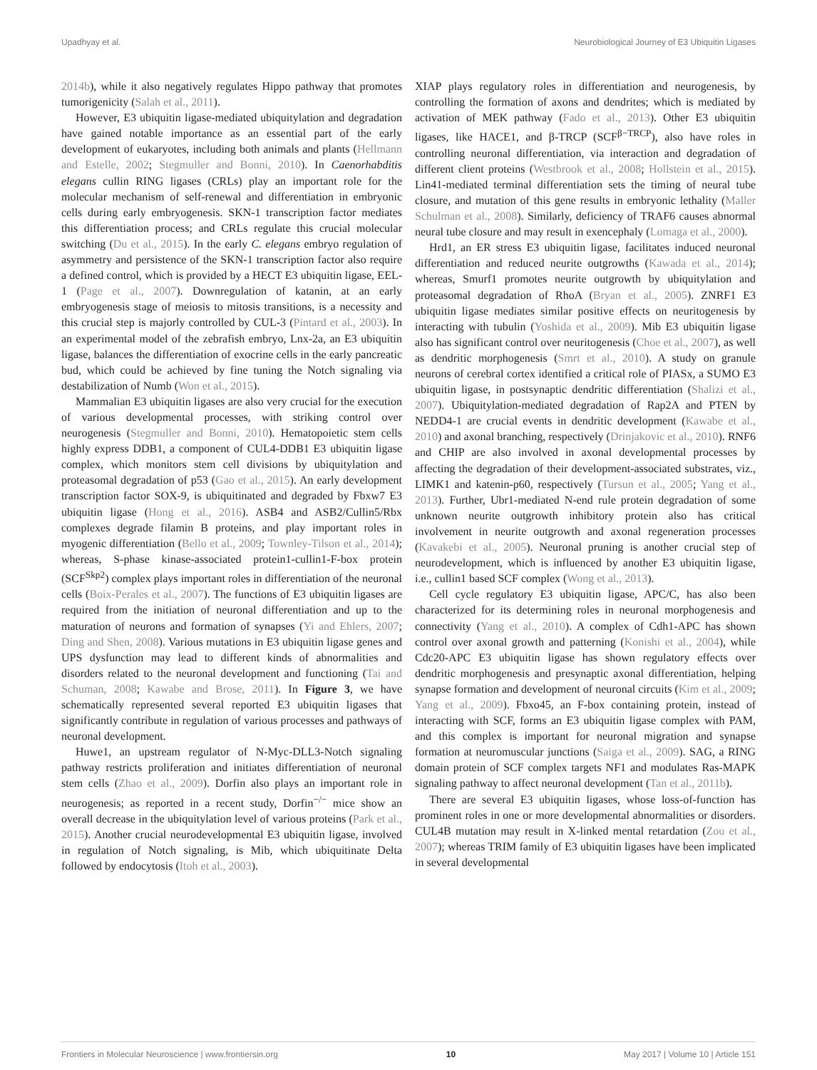Upadhyay et al. Neurobiological Journey of E3 Ubiquitin Ligases
2014b), while it also negatively regulates Hippo pathway that promotes tumorigenicity (Salah et al., 2011).
However, E3 ubiquitin ligase-mediated ubiquitylation and degradation have gained notable importance as an essential part of the early development of eukaryotes, including both animals and plants (Hellmann and Estelle, 2002; Stegmuller and Bonni, 2010). In Caenorhabditis elegans cullin RING ligases (CRLs) play an important role for the molecular mechanism of self-renewal and differentiation in embryonic cells during early embryogenesis. SKN-1 transcription factor mediates this differentiation process; and CRLs regulate this crucial molecular switching (Du et al., 2015). In the early C. elegans embryo regulation of asymmetry and persistence of the SKN-1 transcription factor also require a defined control, which is provided by a HECT E3 ubiquitin ligase, EEL-1 (Page et al., 2007). Downregulation of katanin, at an early embryogenesis stage of meiosis to mitosis transitions, is a necessity and this crucial step is majorly controlled by CUL-3 (Pintard et al., 2003). In an experimental model of the zebrafish embryo, Lnx-2a, an E3 ubiquitin ligase, balances the differentiation of exocrine cells in the early pancreatic bud, which could be achieved by fine tuning the Notch signaling via destabilization of Numb (Won et al., 2015).
Mammalian E3 ubiquitin ligases are also very crucial for the execution of various developmental processes, with striking control over neurogenesis (Stegmuller and Bonni, 2010). Hematopoietic stem cells highly express DDB1, a component of CUL4-DDB1 E3 ubiquitin ligase complex, which monitors stem cell divisions by ubiquitylation and proteasomal degradation of p53 (Gao et al., 2015). An early development transcription factor SOX-9, is ubiquitinated and degraded by Fbxw7 E3 ubiquitin ligase (Hong et al., 2016). ASB4 and ASB2/Cullin5/Rbx complexes degrade filamin B proteins, and play important roles in myogenic differentiation (Bello et al., 2009; Townley-Tilson et al., 2014); whereas, S-phase kinase-associated protein1-cullin1-F-box protein (SCF<sup>Skp2</sup>) complex plays important roles in differentiation of the neuronal cells (Boix-Perales et al., 2007). The functions of E3 ubiquitin ligases are required from the initiation of neuronal differentiation and up to the maturation of neurons and formation of synapses (Yi and Ehlers, 2007; Ding and Shen, 2008). Various mutations in E3 ubiquitin ligase genes and UPS dysfunction may lead to different kinds of abnormalities and disorders related to the neuronal development and functioning (Tai and Schuman, 2008; Kawabe and Brose, 2011). In Figure 3, we have schematically represented several reported E3 ubiquitin ligases that significantly contribute in regulation of various processes and pathways of neuronal development.
Huwe1, an upstream regulator of N-Myc-DLL3-Notch signaling pathway restricts proliferation and initiates differentiation of neuronal stem cells (Zhao et al., 2009). Dorfin also plays an important role in neurogenesis; as reported in a recent study, Dorfin<sup>−/−</sup> mice show an overall decrease in the ubiquitylation level of various proteins (Park et al., 2015). Another crucial neurodevelopmental E3 ubiquitin ligase, involved in regulation of Notch signaling, is Mib, which ubiquitinate Delta followed by endocytosis (Itoh et al., 2003).
XIAP plays regulatory roles in differentiation and neurogenesis, by controlling the formation of axons and dendrites; which is mediated by activation of MEK pathway (Fado et al., 2013). Other E3 ubiquitin ligases, like HACE1, and β-TRCP (SCF<sup>β−TRCP</sup>), also have roles in controlling neuronal differentiation, via interaction and degradation of different client proteins (Westbrook et al., 2008; Hollstein et al., 2015). Lin41-mediated terminal differentiation sets the timing of neural tube closure, and mutation of this gene results in embryonic lethality (Maller Schulman et al., 2008). Similarly, deficiency of TRAF6 causes abnormal neural tube closure and may result in exencephaly (Lomaga et al., 2000).
Hrd1, an ER stress E3 ubiquitin ligase, facilitates induced neuronal differentiation and reduced neurite outgrowths (Kawada et al., 2014); whereas, Smurf1 promotes neurite outgrowth by ubiquitylation and proteasomal degradation of RhoA (Bryan et al., 2005). ZNRF1 E3 ubiquitin ligase mediates similar positive effects on neuritogenesis by interacting with tubulin (Yoshida et al., 2009). Mib E3 ubiquitin ligase also has significant control over neuritogenesis (Choe et al., 2007), as well as dendritic morphogenesis (Smrt et al., 2010). A study on granule neurons of cerebral cortex identified a critical role of PIASx, a SUMO E3 ubiquitin ligase, in postsynaptic dendritic differentiation (Shalizi et al., 2007). Ubiquitylation-mediated degradation of Rap2A and PTEN by NEDD4-1 are crucial events in dendritic development (Kawabe et al., 2010) and axonal branching, respectively (Drinjakovic et al., 2010). RNF6 and CHIP are also involved in axonal developmental processes by affecting the degradation of their development-associated substrates, viz., LIMK1 and katenin-p60, respectively (Tursun et al., 2005; Yang et al., 2013). Further, Ubr1-mediated N-end rule protein degradation of some unknown neurite outgrowth inhibitory protein also has critical involvement in neurite outgrowth and axonal regeneration processes (Kavakebi et al., 2005). Neuronal pruning is another crucial step of neurodevelopment, which is influenced by another E3 ubiquitin ligase, i.e., cullin1 based SCF complex (Wong et al., 2013).
Cell cycle regulatory E3 ubiquitin ligase, APC/C, has also been characterized for its determining roles in neuronal morphogenesis and connectivity (Yang et al., 2010). A complex of Cdh1-APC has shown control over axonal growth and patterning (Konishi et al., 2004), while Cdc20-APC E3 ubiquitin ligase has shown regulatory effects over dendritic morphogenesis and presynaptic axonal differentiation, helping synapse formation and development of neuronal circuits (Kim et al., 2009; Yang et al., 2009). Fbxo45, an F-box containing protein, instead of interacting with SCF, forms an E3 ubiquitin ligase complex with PAM, and this complex is important for neuronal migration and synapse formation at neuromuscular junctions (Saiga et al., 2009). SAG, a RING domain protein of SCF complex targets NF1 and modulates Ras-MAPK signaling pathway to affect neuronal development (Tan et al., 2011b).
There are several E3 ubiquitin ligases, whose loss-of-function has prominent roles in one or more developmental abnormalities or disorders. CUL4B mutation may result in X-linked mental retardation (Zou et al., 2007); whereas TRIM family of E3 ubiquitin ligases have been implicated in several developmental
Frontiers in Molecular Neuroscience | www.frontiersin.org 10 May 2017 | Volume 10 | Article 151